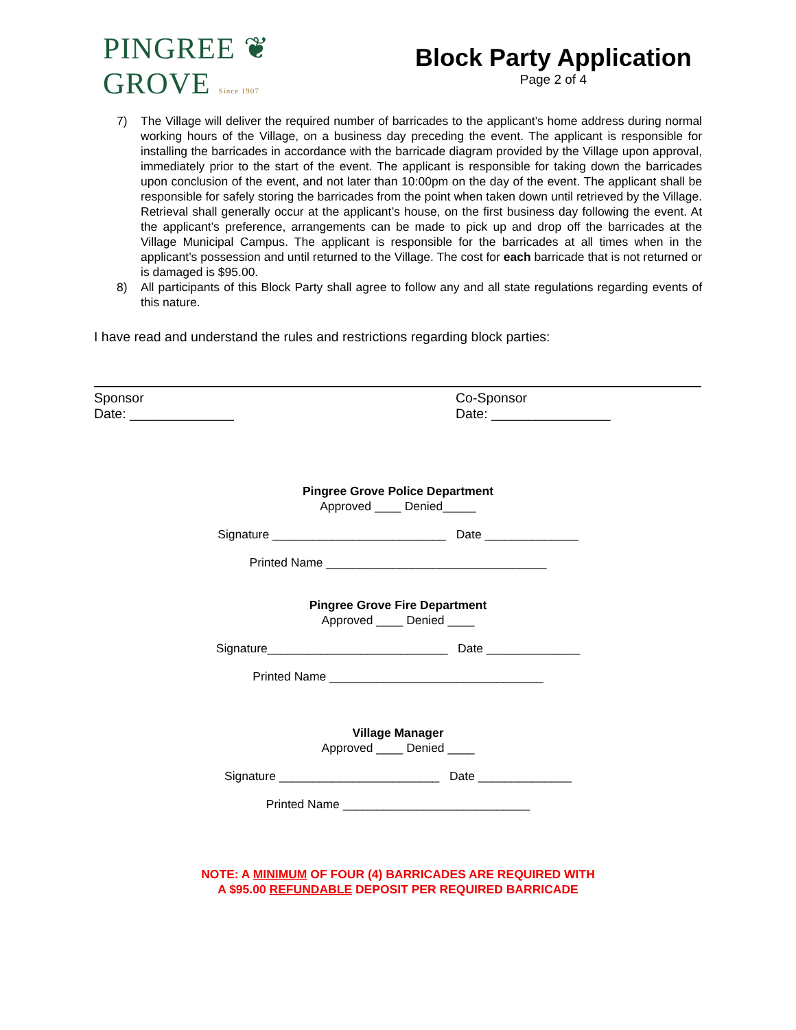PINGREE ❦ GROVE Since 1907
Block Party Application
Page 2 of 4
7) The Village will deliver the required number of barricades to the applicant’s home address during normal working hours of the Village, on a business day preceding the event. The applicant is responsible for installing the barricades in accordance with the barricade diagram provided by the Village upon approval, immediately prior to the start of the event. The applicant is responsible for taking down the barricades upon conclusion of the event, and not later than 10:00pm on the day of the event. The applicant shall be responsible for safely storing the barricades from the point when taken down until retrieved by the Village. Retrieval shall generally occur at the applicant’s house, on the first business day following the event. At the applicant’s preference, arrangements can be made to pick up and drop off the barricades at the Village Municipal Campus. The applicant is responsible for the barricades at all times when in the applicant’s possession and until returned to the Village. The cost for each barricade that is not returned or is damaged is $95.00.
8) All participants of this Block Party shall agree to follow any and all state regulations regarding events of this nature.
I have read and understand the rules and restrictions regarding block parties:
Sponsor
Date: ______________
Co-Sponsor
Date: ________________
Pingree Grove Police Department
Approved ____ Denied_____
Signature __________________________ Date ______________
Printed Name _________________________________
Pingree Grove Fire Department
Approved ____ Denied ____
Signature___________________________ Date ______________
Printed Name ________________________________
Village Manager
Approved ____ Denied ____
Signature ________________________ Date ______________
Printed Name ____________________________
NOTE: A MINIMUM OF FOUR (4) BARRICADES ARE REQUIRED WITH
A $95.00 REFUNDABLE DEPOSIT PER REQUIRED BARRICADE